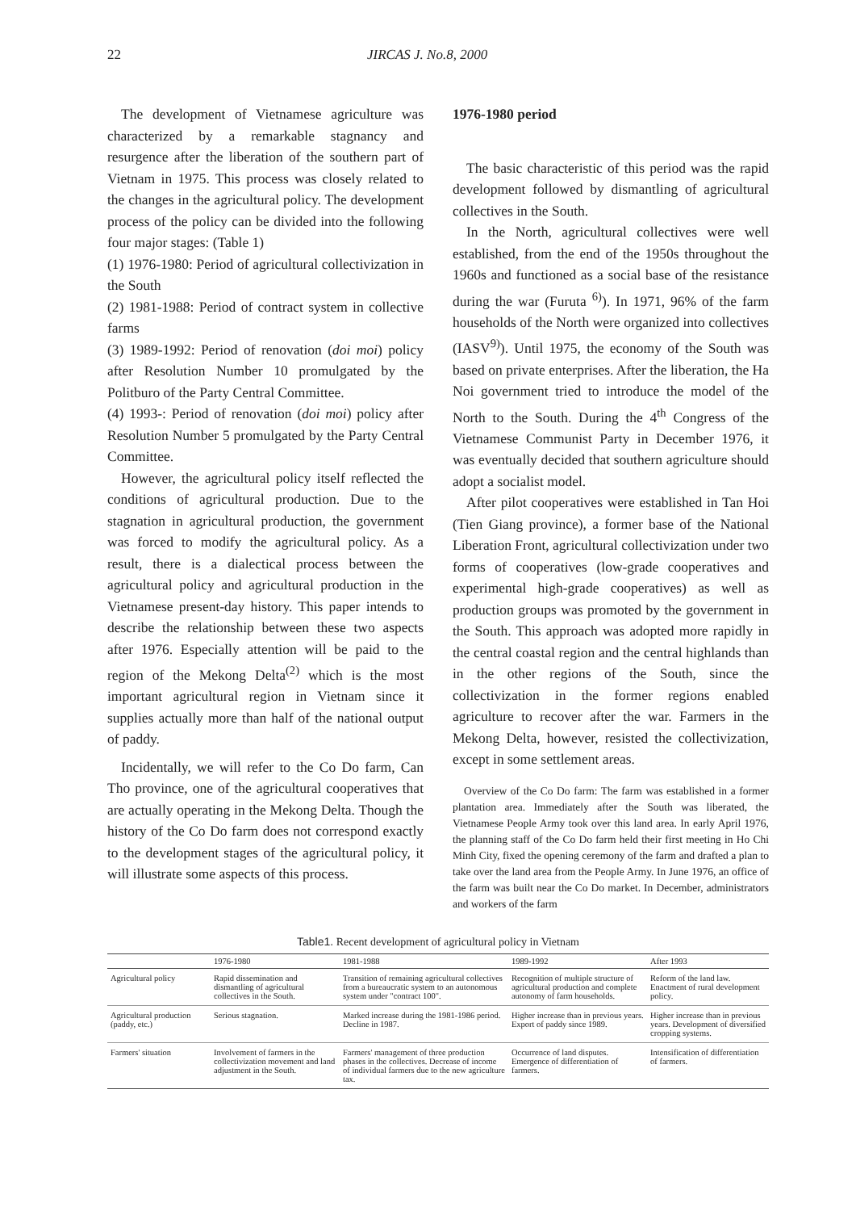22 JIRCAS J. No.8, 2000
The development of Vietnamese agriculture was characterized by a remarkable stagnancy and resurgence after the liberation of the southern part of Vietnam in 1975. This process was closely related to the changes in the agricultural policy. The development process of the policy can be divided into the following four major stages: (Table 1)
(1) 1976-1980: Period of agricultural collectivization in the South
(2) 1981-1988: Period of contract system in collective farms
(3) 1989-1992: Period of renovation (doi moi) policy after Resolution Number 10 promulgated by the Politburo of the Party Central Committee.
(4) 1993-: Period of renovation (doi moi) policy after Resolution Number 5 promulgated by the Party Central Committee.
However, the agricultural policy itself reflected the conditions of agricultural production. Due to the stagnation in agricultural production, the government was forced to modify the agricultural policy. As a result, there is a dialectical process between the agricultural policy and agricultural production in the Vietnamese present-day history. This paper intends to describe the relationship between these two aspects after 1976. Especially attention will be paid to the region of the Mekong Delta<sup>(2)</sup> which is the most important agricultural region in Vietnam since it supplies actually more than half of the national output of paddy.
Incidentally, we will refer to the Co Do farm, Can Tho province, one of the agricultural cooperatives that are actually operating in the Mekong Delta. Though the history of the Co Do farm does not correspond exactly to the development stages of the agricultural policy, it will illustrate some aspects of this process.
1976-1980 period
The basic characteristic of this period was the rapid development followed by dismantling of agricultural collectives in the South.
In the North, agricultural collectives were well established, from the end of the 1950s throughout the 1960s and functioned as a social base of the resistance during the war (Furuta <sup>6)</sup>). In 1971, 96% of the farm households of the North were organized into collectives (IASV<sup>9)</sup>). Until 1975, the economy of the South was based on private enterprises. After the liberation, the Ha Noi government tried to introduce the model of the North to the South. During the 4<sup>th</sup> Congress of the Vietnamese Communist Party in December 1976, it was eventually decided that southern agriculture should adopt a socialist model.
After pilot cooperatives were established in Tan Hoi (Tien Giang province), a former base of the National Liberation Front, agricultural collectivization under two forms of cooperatives (low-grade cooperatives and experimental high-grade cooperatives) as well as production groups was promoted by the government in the South. This approach was adopted more rapidly in the central coastal region and the central highlands than in the other regions of the South, since the collectivization in the former regions enabled agriculture to recover after the war. Farmers in the Mekong Delta, however, resisted the collectivization, except in some settlement areas.
Overview of the Co Do farm: The farm was established in a former plantation area. Immediately after the South was liberated, the Vietnamese People Army took over this land area. In early April 1976, the planning staff of the Co Do farm held their first meeting in Ho Chi Minh City, fixed the opening ceremony of the farm and drafted a plan to take over the land area from the People Army. In June 1976, an office of the farm was built near the Co Do market. In December, administrators and workers of the farm
Table1. Recent development of agricultural policy in Vietnam
| | 1976-1980 | 1981-1988 | 1989-1992 | After 1993 |
| --- | --- | --- | --- | --- |
| Agricultural policy | Rapid dissemination and dismantling of agricultural collectives in the South. | Transition of remaining agricultural collectives from a bureaucratic system to an autonomous system under "contract 100". | Recognition of multiple structure of agricultural production and complete autonomy of farm households. | Reform of the land law. Enactment of rural development policy. |
| Agricultural production (paddy, etc.) | Serious stagnation. | Marked increase during the 1981-1986 period. Decline in 1987. | Higher increase than in previous years. Export of paddy since 1989. | Higher increase than in previous years. Development of diversified cropping systems. |
| Farmers' situation | Involvement of farmers in the collectivization movement and land adjustment in the South. | Farmers' management of three production phases in the collectives. Decrease of income of individual farmers due to the new agriculture tax. | Occurrence of land disputes. Emergence of differentiation of farmers. | Intensification of differentiation of farmers. |